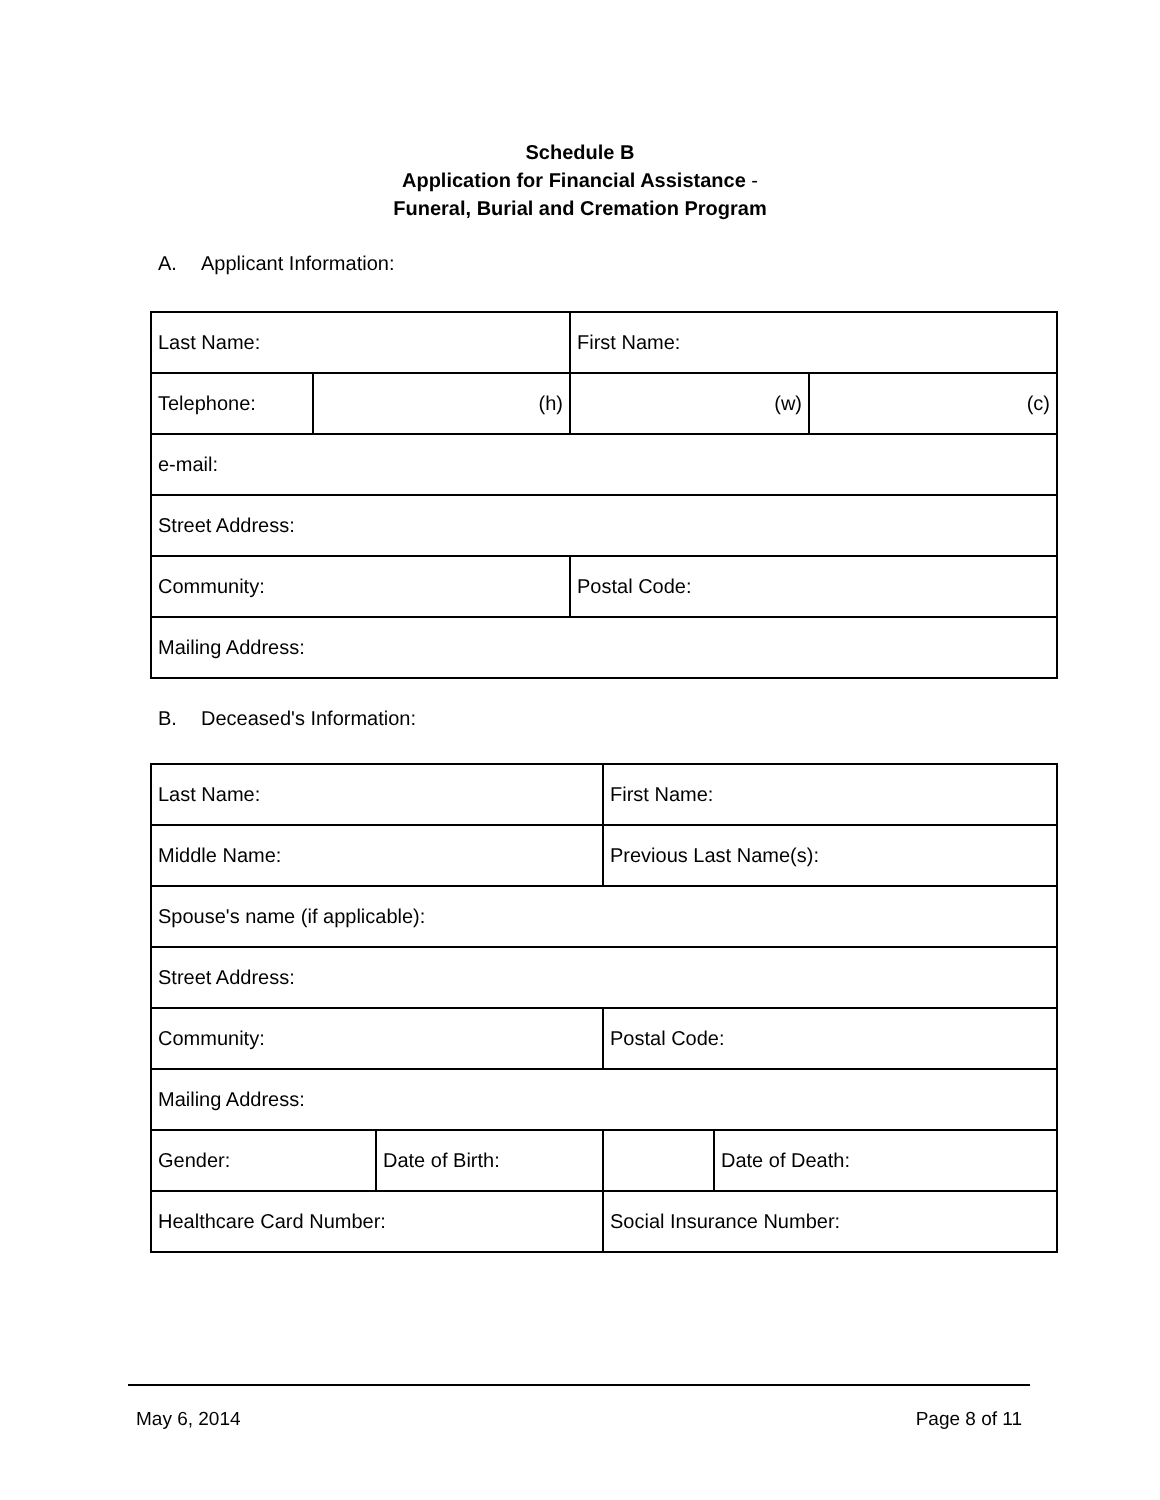Schedule B
Application for Financial Assistance -
Funeral, Burial and Cremation Program
A. Applicant Information:
| Last Name: | | First Name: | |
| Telephone: | (h) | (w) | (c) |
| e-mail: | | | |
| Street Address: | | | |
| Community: | | Postal Code: | |
| Mailing Address: | | | |
B. Deceased's Information:
| Last Name: | | First Name: | |
| Middle Name: | | Previous Last Name(s): | |
| Spouse's name (if applicable): | | | |
| Street Address: | | | |
| Community: | | Postal Code: | |
| Mailing Address: | | | |
| Gender: | Date of Birth: | | Date of Death: |
| Healthcare Card Number: | | Social Insurance Number: | |
May 6, 2014 Page 8 of 11